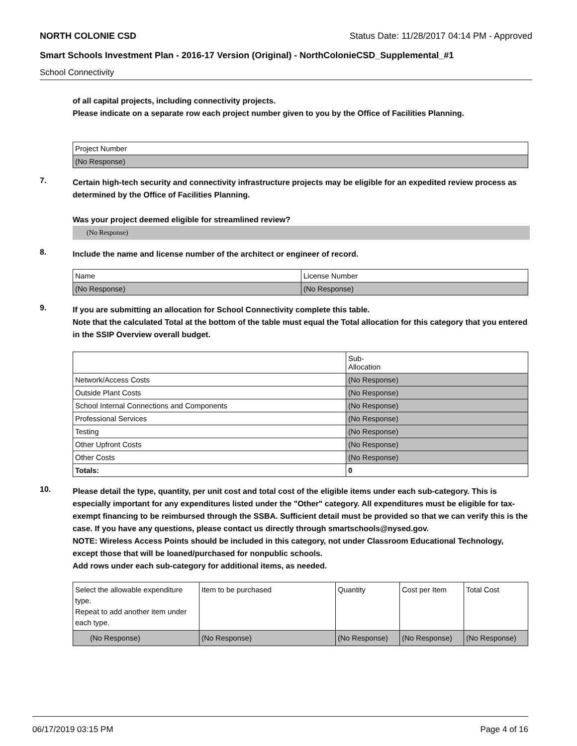NORTH COLONIE CSD Status Date: 11/28/2017 04:14 PM - Approved
Smart Schools Investment Plan - 2016-17 Version (Original) - NorthColonieCSD_Supplemental_#1
School Connectivity
of all capital projects, including connectivity projects.
Please indicate on a separate row each project number given to you by the Office of Facilities Planning.
| Project Number |
| (No Response) |
7.
Certain high-tech security and connectivity infrastructure projects may be eligible for an expedited review process as determined by the Office of Facilities Planning.
Was your project deemed eligible for streamlined review?
(No Response)
8.
Include the name and license number of the architect or engineer of record.
| Name | License Number |
| (No Response) | (No Response) |
9.
If you are submitting an allocation for School Connectivity complete this table.
Note that the calculated Total at the bottom of the table must equal the Total allocation for this category that you entered in the SSIP Overview overall budget.
| | Sub- Allocation |
| Network/Access Costs | (No Response) |
| Outside Plant Costs | (No Response) |
| School Internal Connections and Components | (No Response) |
| Professional Services | (No Response) |
| Testing | (No Response) |
| Other Upfront Costs | (No Response) |
| Other Costs | (No Response) |
| Totals: | 0 |
10.
Please detail the type, quantity, per unit cost and total cost of the eligible items under each sub-category. This is especially important for any expenditures listed under the "Other" category. All expenditures must be eligible for tax-exempt financing to be reimbursed through the SSBA. Sufficient detail must be provided so that we can verify this is the case. If you have any questions, please contact us directly through smartschools@nysed.gov.
NOTE: Wireless Access Points should be included in this category, not under Classroom Educational Technology, except those that will be loaned/purchased for nonpublic schools.
Add rows under each sub-category for additional items, as needed.
| Select the allowable expenditure type. Repeat to add another item under each type. | Item to be purchased | Quantity | Cost per Item | Total Cost |
| (No Response) | (No Response) | (No Response) | (No Response) | (No Response) |
06/17/2019 03:15 PM Page 4 of 16